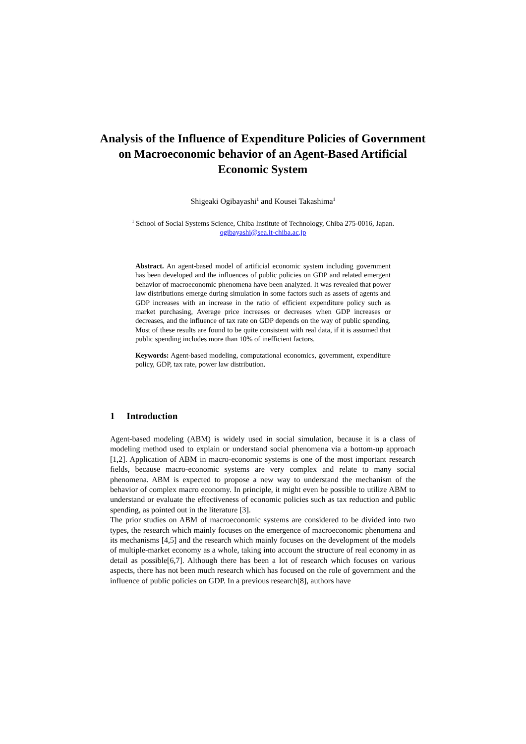Analysis of the Influence of Expenditure Policies of Government on Macroeconomic behavior of an Agent-Based Artificial Economic System
Shigeaki Ogibayashi<sup>1</sup> and Kousei Takashima<sup>1</sup>
<sup>1</sup> School of Social Systems Science, Chiba Institute of Technology, Chiba 275-0016, Japan.
ogibayashi@sea.it-chiba.ac.jp
Abstract. An agent-based model of artificial economic system including government has been developed and the influences of public policies on GDP and related emergent behavior of macroeconomic phenomena have been analyzed. It was revealed that power law distributions emerge during simulation in some factors such as assets of agents and GDP increases with an increase in the ratio of efficient expenditure policy such as market purchasing, Average price increases or decreases when GDP increases or decreases, and the influence of tax rate on GDP depends on the way of public spending. Most of these results are found to be quite consistent with real data, if it is assumed that public spending includes more than 10% of inefficient factors.
Keywords: Agent-based modeling, computational economics, government, expenditure policy, GDP, tax rate, power law distribution.
1 Introduction
Agent-based modeling (ABM) is widely used in social simulation, because it is a class of modeling method used to explain or understand social phenomena via a bottom-up approach [1,2]. Application of ABM in macro-economic systems is one of the most important research fields, because macro-economic systems are very complex and relate to many social phenomena. ABM is expected to propose a new way to understand the mechanism of the behavior of complex macro economy. In principle, it might even be possible to utilize ABM to understand or evaluate the effectiveness of economic policies such as tax reduction and public spending, as pointed out in the literature [3].
The prior studies on ABM of macroeconomic systems are considered to be divided into two types, the research which mainly focuses on the emergence of macroeconomic phenomena and its mechanisms [4,5] and the research which mainly focuses on the development of the models of multiple-market economy as a whole, taking into account the structure of real economy in as detail as possible[6,7]. Although there has been a lot of research which focuses on various aspects, there has not been much research which has focused on the role of government and the influence of public policies on GDP. In a previous research[8], authors have